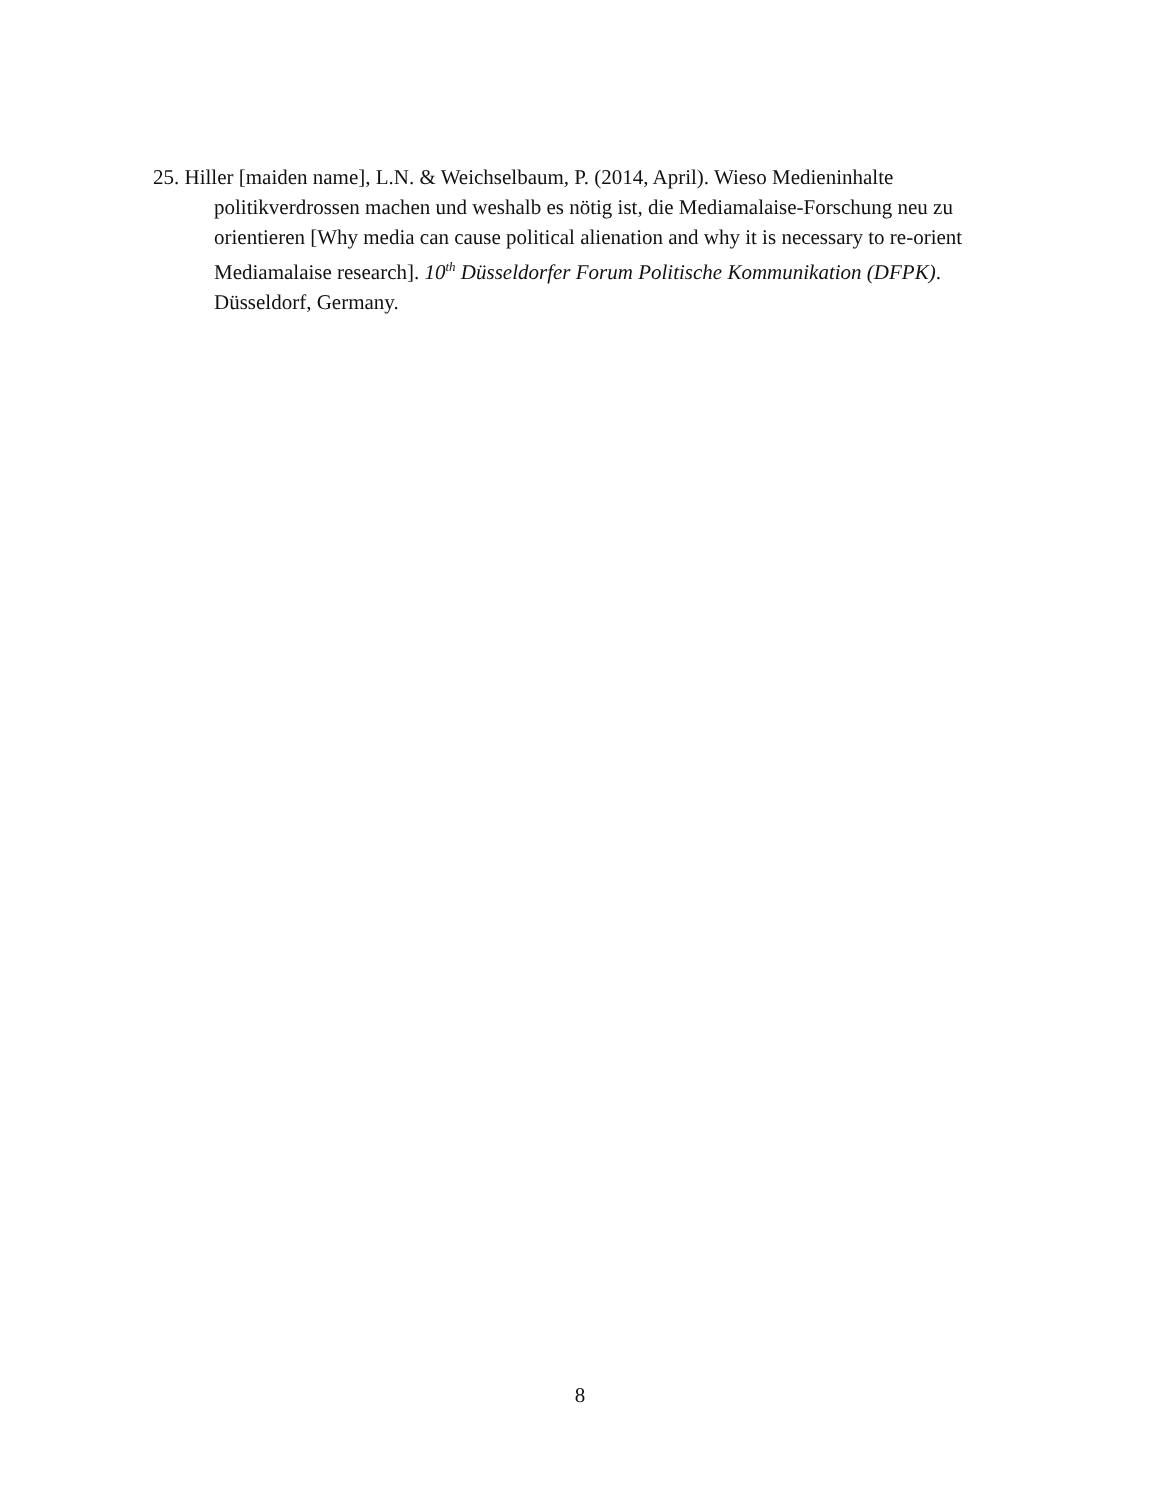25. Hiller [maiden name], L.N. & Weichselbaum, P. (2014, April). Wieso Medieninhalte politikverdrossen machen und weshalb es nötig ist, die Mediamalaise-Forschung neu zu orientieren [Why media can cause political alienation and why it is necessary to re-orient Mediamalaise research]. 10<sup>th</sup> Düsseldorfer Forum Politische Kommunikation (DFPK). Düsseldorf, Germany.
8